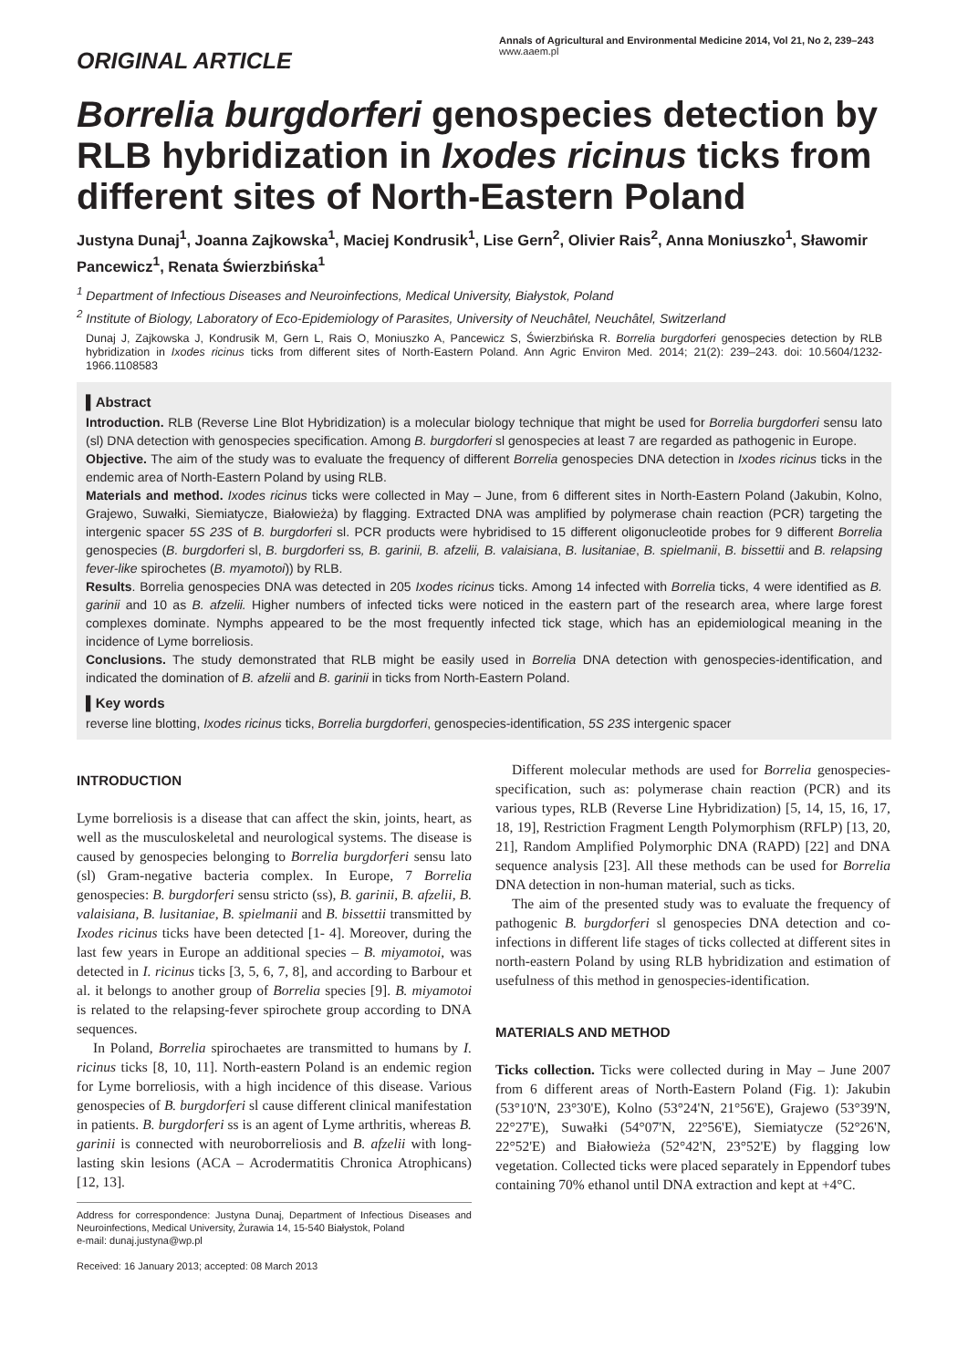ORIGINAL ARTICLE
Annals of Agricultural and Environmental Medicine 2014, Vol 21, No 2, 239–243
www.aaem.pl
Borrelia burgdorferi genospecies detection by RLB hybridization in Ixodes ricinus ticks from different sites of North-Eastern Poland
Justyna Dunaj<sup>1</sup>, Joanna Zajkowska<sup>1</sup>, Maciej Kondrusik<sup>1</sup>, Lise Gern<sup>2</sup>, Olivier Rais<sup>2</sup>, Anna Moniuszko<sup>1</sup>, Sławomir Pancewicz<sup>1</sup>, Renata Świerzbińska<sup>1</sup>
<sup>1</sup> Department of Infectious Diseases and Neuroinfections, Medical University, Białystok, Poland
<sup>2</sup> Institute of Biology, Laboratory of Eco-Epidemiology of Parasites, University of Neuchâtel, Neuchâtel, Switzerland
Dunaj J, Zajkowska J, Kondrusik M, Gern L, Rais O, Moniuszko A, Pancewicz S, Świerzbińska R. Borrelia burgdorferi genospecies detection by RLB hybridization in Ixodes ricinus ticks from different sites of North-Eastern Poland. Ann Agric Environ Med. 2014; 21(2): 239–243. doi: 10.5604/1232-1966.1108583
▌Abstract
Introduction. RLB (Reverse Line Blot Hybridization) is a molecular biology technique that might be used for Borrelia burgdorferi sensu lato (sl) DNA detection with genospecies specification. Among B. burgdorferi sl genospecies at least 7 are regarded as pathogenic in Europe.
Objective. The aim of the study was to evaluate the frequency of different Borrelia genospecies DNA detection in Ixodes ricinus ticks in the endemic area of North-Eastern Poland by using RLB.
Materials and method. Ixodes ricinus ticks were collected in May – June, from 6 different sites in North-Eastern Poland (Jakubin, Kolno, Grajewo, Suwałki, Siemiatycze, Białowieża) by flagging. Extracted DNA was amplified by polymerase chain reaction (PCR) targeting the intergenic spacer 5S 23S of B. burgdorferi sl. PCR products were hybridised to 15 different oligonucleotide probes for 9 different Borrelia genospecies (B. burgdorferi sl, B. burgdorferi ss, B. garinii, B. afzelii, B. valaisiana, B. lusitaniae, B. spielmanii, B. bissettii and B. relapsing fever-like spirochetes (B. myamotoi)) by RLB.
Results. Borrelia genospecies DNA was detected in 205 Ixodes ricinus ticks. Among 14 infected with Borrelia ticks, 4 were identified as B. garinii and 10 as B. afzelii. Higher numbers of infected ticks were noticed in the eastern part of the research area, where large forest complexes dominate. Nymphs appeared to be the most frequently infected tick stage, which has an epidemiological meaning in the incidence of Lyme borreliosis.
Conclusions. The study demonstrated that RLB might be easily used in Borrelia DNA detection with genospecies-identification, and indicated the domination of B. afzelii and B. garinii in ticks from North-Eastern Poland.
▌Key words
reverse line blotting, Ixodes ricinus ticks, Borrelia burgdorferi, genospecies-identification, 5S 23S intergenic spacer
INTRODUCTION
Lyme borreliosis is a disease that can affect the skin, joints, heart, as well as the musculoskeletal and neurological systems. The disease is caused by genospecies belonging to Borrelia burgdorferi sensu lato (sl) Gram-negative bacteria complex. In Europe, 7 Borrelia genospecies: B. burgdorferi sensu stricto (ss), B. garinii, B. afzelii, B. valaisiana, B. lusitaniae, B. spielmanii and B. bissettii transmitted by Ixodes ricinus ticks have been detected [1- 4]. Moreover, during the last few years in Europe an additional species – B. miyamotoi, was detected in I. ricinus ticks [3, 5, 6, 7, 8], and according to Barbour et al. it belongs to another group of Borrelia species [9]. B. miyamotoi is related to the relapsing-fever spirochete group according to DNA sequences.
In Poland, Borrelia spirochaetes are transmitted to humans by I. ricinus ticks [8, 10, 11]. North-eastern Poland is an endemic region for Lyme borreliosis, with a high incidence of this disease. Various genospecies of B. burgdorferi sl cause different clinical manifestation in patients. B. burgdorferi ss is an agent of Lyme arthritis, whereas B. garinii is connected with neuroborreliosis and B. afzelii with long-lasting skin lesions (ACA – Acrodermatitis Chronica Atrophicans) [12, 13].
Address for correspondence: Justyna Dunaj, Department of Infectious Diseases and Neuroinfections, Medical University, Żurawia 14, 15-540 Białystok, Poland
e-mail: dunaj.justyna@wp.pl
Received: 16 January 2013; accepted: 08 March 2013
Different molecular methods are used for Borrelia genospecies-specification, such as: polymerase chain reaction (PCR) and its various types, RLB (Reverse Line Hybridization) [5, 14, 15, 16, 17, 18, 19], Restriction Fragment Length Polymorphism (RFLP) [13, 20, 21], Random Amplified Polymorphic DNA (RAPD) [22] and DNA sequence analysis [23]. All these methods can be used for Borrelia DNA detection in non-human material, such as ticks.
The aim of the presented study was to evaluate the frequency of pathogenic B. burgdorferi sl genospecies DNA detection and co-infections in different life stages of ticks collected at different sites in north-eastern Poland by using RLB hybridization and estimation of usefulness of this method in genospecies-identification.
MATERIALS AND METHOD
Ticks collection. Ticks were collected during in May – June 2007 from 6 different areas of North-Eastern Poland (Fig. 1): Jakubin (53°10'N, 23°30'E), Kolno (53°24'N, 21°56'E), Grajewo (53°39'N, 22°27'E), Suwałki (54°07'N, 22°56'E), Siemiatycze (52°26'N, 22°52'E) and Białowieża (52°42'N, 23°52'E) by flagging low vegetation. Collected ticks were placed separately in Eppendorf tubes containing 70% ethanol until DNA extraction and kept at +4°C.